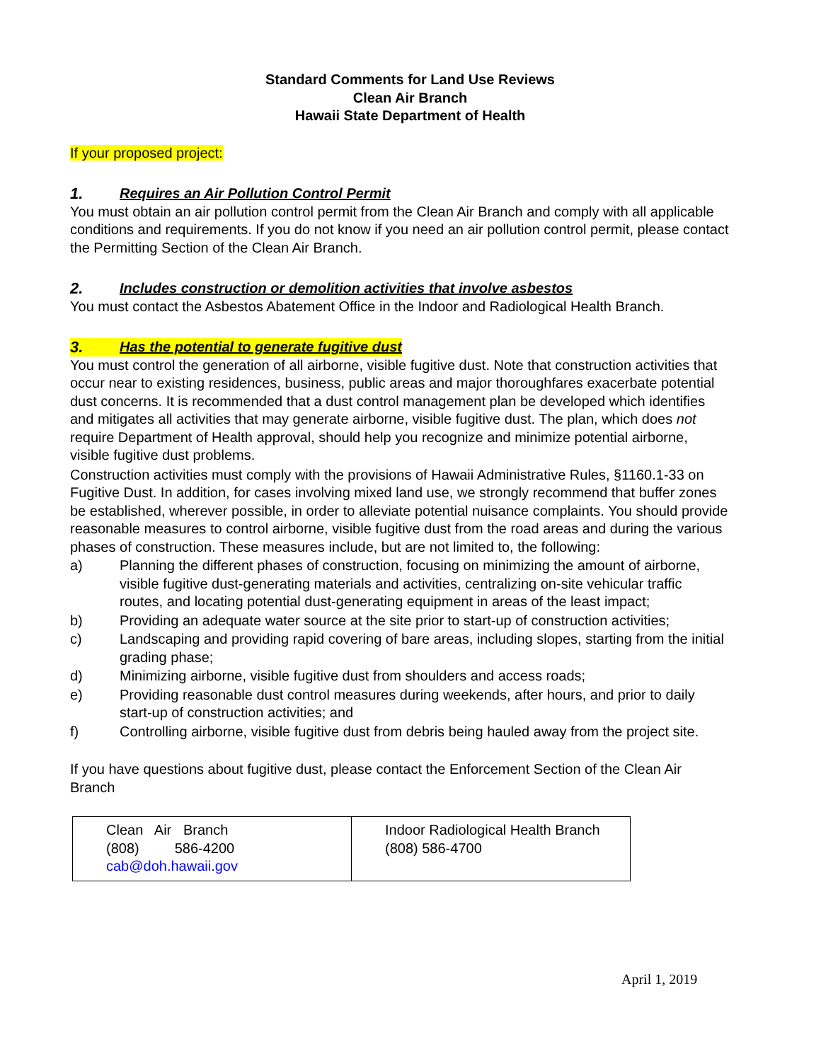Standard Comments for Land Use Reviews
Clean Air Branch
Hawaii State Department of Health
If your proposed project:
1. Requires an Air Pollution Control Permit
You must obtain an air pollution control permit from the Clean Air Branch and comply with all applicable conditions and requirements. If you do not know if you need an air pollution control permit, please contact the Permitting Section of the Clean Air Branch.
2. Includes construction or demolition activities that involve asbestos
You must contact the Asbestos Abatement Office in the Indoor and Radiological Health Branch.
3. Has the potential to generate fugitive dust
You must control the generation of all airborne, visible fugitive dust. Note that construction activities that occur near to existing residences, business, public areas and major thoroughfares exacerbate potential dust concerns. It is recommended that a dust control management plan be developed which identifies and mitigates all activities that may generate airborne, visible fugitive dust. The plan, which does not require Department of Health approval, should help you recognize and minimize potential airborne, visible fugitive dust problems.
Construction activities must comply with the provisions of Hawaii Administrative Rules, §1160.1-33 on Fugitive Dust. In addition, for cases involving mixed land use, we strongly recommend that buffer zones be established, wherever possible, in order to alleviate potential nuisance complaints. You should provide reasonable measures to control airborne, visible fugitive dust from the road areas and during the various phases of construction. These measures include, but are not limited to, the following:
a) Planning the different phases of construction, focusing on minimizing the amount of airborne, visible fugitive dust-generating materials and activities, centralizing on-site vehicular traffic routes, and locating potential dust-generating equipment in areas of the least impact;
b) Providing an adequate water source at the site prior to start-up of construction activities;
c) Landscaping and providing rapid covering of bare areas, including slopes, starting from the initial grading phase;
d) Minimizing airborne, visible fugitive dust from shoulders and access roads;
e) Providing reasonable dust control measures during weekends, after hours, and prior to daily start-up of construction activities; and
f) Controlling airborne, visible fugitive dust from debris being hauled away from the project site.
If you have questions about fugitive dust, please contact the Enforcement Section of the Clean Air Branch
| Clean Air Branch (808) 586-4200 cab@doh.hawaii.gov | Indoor Radiological Health Branch (808) 586-4700 |
April 1, 2019